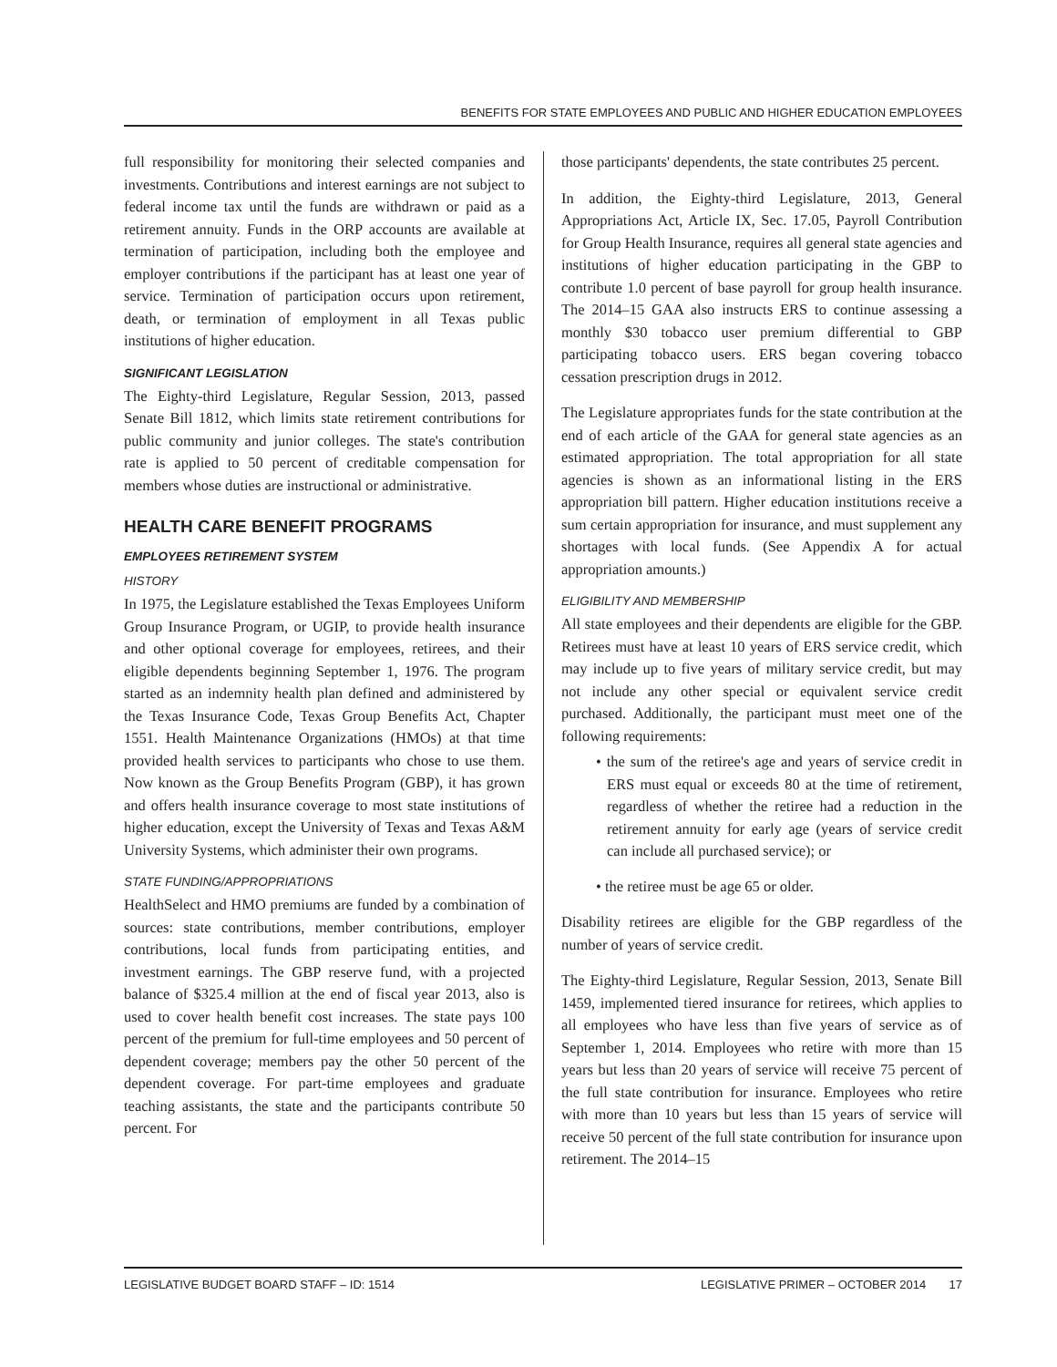BENEFITS FOR STATE EMPLOYEES AND PUBLIC AND HIGHER EDUCATION EMPLOYEES
full responsibility for monitoring their selected companies and investments. Contributions and interest earnings are not subject to federal income tax until the funds are withdrawn or paid as a retirement annuity. Funds in the ORP accounts are available at termination of participation, including both the employee and employer contributions if the participant has at least one year of service. Termination of participation occurs upon retirement, death, or termination of employment in all Texas public institutions of higher education.
SIGNIFICANT LEGISLATION
The Eighty-third Legislature, Regular Session, 2013, passed Senate Bill 1812, which limits state retirement contributions for public community and junior colleges. The state's contribution rate is applied to 50 percent of creditable compensation for members whose duties are instructional or administrative.
HEALTH CARE BENEFIT PROGRAMS
EMPLOYEES RETIREMENT SYSTEM
HISTORY
In 1975, the Legislature established the Texas Employees Uniform Group Insurance Program, or UGIP, to provide health insurance and other optional coverage for employees, retirees, and their eligible dependents beginning September 1, 1976. The program started as an indemnity health plan defined and administered by the Texas Insurance Code, Texas Group Benefits Act, Chapter 1551. Health Maintenance Organizations (HMOs) at that time provided health services to participants who chose to use them. Now known as the Group Benefits Program (GBP), it has grown and offers health insurance coverage to most state institutions of higher education, except the University of Texas and Texas A&M University Systems, which administer their own programs.
STATE FUNDING/APPROPRIATIONS
HealthSelect and HMO premiums are funded by a combination of sources: state contributions, member contributions, employer contributions, local funds from participating entities, and investment earnings. The GBP reserve fund, with a projected balance of $325.4 million at the end of fiscal year 2013, also is used to cover health benefit cost increases. The state pays 100 percent of the premium for full-time employees and 50 percent of dependent coverage; members pay the other 50 percent of the dependent coverage. For part-time employees and graduate teaching assistants, the state and the participants contribute 50 percent. For
those participants' dependents, the state contributes 25 percent.
In addition, the Eighty-third Legislature, 2013, General Appropriations Act, Article IX, Sec. 17.05, Payroll Contribution for Group Health Insurance, requires all general state agencies and institutions of higher education participating in the GBP to contribute 1.0 percent of base payroll for group health insurance. The 2014–15 GAA also instructs ERS to continue assessing a monthly $30 tobacco user premium differential to GBP participating tobacco users. ERS began covering tobacco cessation prescription drugs in 2012.
The Legislature appropriates funds for the state contribution at the end of each article of the GAA for general state agencies as an estimated appropriation. The total appropriation for all state agencies is shown as an informational listing in the ERS appropriation bill pattern. Higher education institutions receive a sum certain appropriation for insurance, and must supplement any shortages with local funds. (See Appendix A for actual appropriation amounts.)
ELIGIBILITY AND MEMBERSHIP
All state employees and their dependents are eligible for the GBP. Retirees must have at least 10 years of ERS service credit, which may include up to five years of military service credit, but may not include any other special or equivalent service credit purchased. Additionally, the participant must meet one of the following requirements:
• the sum of the retiree's age and years of service credit in ERS must equal or exceeds 80 at the time of retirement, regardless of whether the retiree had a reduction in the retirement annuity for early age (years of service credit can include all purchased service); or
• the retiree must be age 65 or older.
Disability retirees are eligible for the GBP regardless of the number of years of service credit.
The Eighty-third Legislature, Regular Session, 2013, Senate Bill 1459, implemented tiered insurance for retirees, which applies to all employees who have less than five years of service as of September 1, 2014. Employees who retire with more than 15 years but less than 20 years of service will receive 75 percent of the full state contribution for insurance. Employees who retire with more than 10 years but less than 15 years of service will receive 50 percent of the full state contribution for insurance upon retirement. The 2014–15
LEGISLATIVE BUDGET BOARD STAFF – ID: 1514 LEGISLATIVE PRIMER – OCTOBER 2014 17